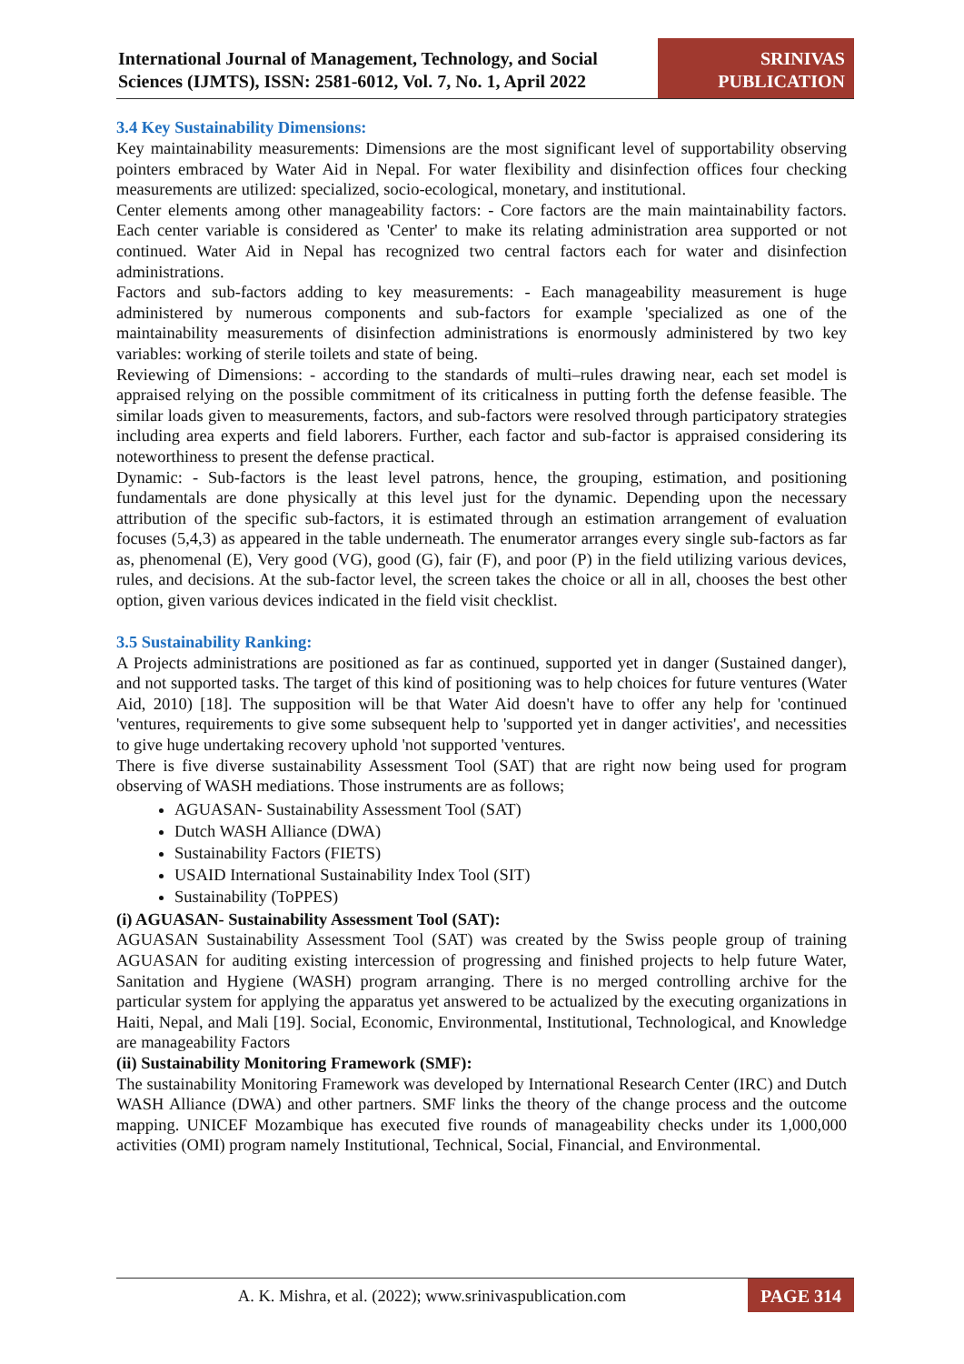International Journal of Management, Technology, and Social Sciences (IJMTS), ISSN: 2581-6012, Vol. 7, No. 1, April 2022
SRINIVAS
PUBLICATION
3.4 Key Sustainability Dimensions:
Key maintainability measurements: Dimensions are the most significant level of supportability observing pointers embraced by Water Aid in Nepal. For water flexibility and disinfection offices four checking measurements are utilized: specialized, socio-ecological, monetary, and institutional.
Center elements among other manageability factors: - Core factors are the main maintainability factors. Each center variable is considered as 'Center' to make its relating administration area supported or not continued. Water Aid in Nepal has recognized two central factors each for water and disinfection administrations.
Factors and sub-factors adding to key measurements: - Each manageability measurement is huge administered by numerous components and sub-factors for example 'specialized as one of the maintainability measurements of disinfection administrations is enormously administered by two key variables: working of sterile toilets and state of being.
Reviewing of Dimensions: - according to the standards of multi–rules drawing near, each set model is appraised relying on the possible commitment of its criticalness in putting forth the defense feasible. The similar loads given to measurements, factors, and sub-factors were resolved through participatory strategies including area experts and field laborers. Further, each factor and sub-factor is appraised considering its noteworthiness to present the defense practical.
Dynamic: - Sub-factors is the least level patrons, hence, the grouping, estimation, and positioning fundamentals are done physically at this level just for the dynamic. Depending upon the necessary attribution of the specific sub-factors, it is estimated through an estimation arrangement of evaluation focuses (5,4,3) as appeared in the table underneath. The enumerator arranges every single sub-factors as far as, phenomenal (E), Very good (VG), good (G), fair (F), and poor (P) in the field utilizing various devices, rules, and decisions. At the sub-factor level, the screen takes the choice or all in all, chooses the best other option, given various devices indicated in the field visit checklist.
3.5 Sustainability Ranking:
A Projects administrations are positioned as far as continued, supported yet in danger (Sustained danger), and not supported tasks. The target of this kind of positioning was to help choices for future ventures (Water Aid, 2010) [18]. The supposition will be that Water Aid doesn't have to offer any help for 'continued 'ventures, requirements to give some subsequent help to 'supported yet in danger activities', and necessities to give huge undertaking recovery uphold 'not supported 'ventures.
There is five diverse sustainability Assessment Tool (SAT) that are right now being used for program observing of WASH mediations. Those instruments are as follows;
AGUASAN- Sustainability Assessment Tool (SAT)
Dutch WASH Alliance (DWA)
Sustainability Factors (FIETS)
USAID International Sustainability Index Tool (SIT)
Sustainability (ToPPES)
(i) AGUASAN- Sustainability Assessment Tool (SAT):
AGUASAN Sustainability Assessment Tool (SAT) was created by the Swiss people group of training AGUASAN for auditing existing intercession of progressing and finished projects to help future Water, Sanitation and Hygiene (WASH) program arranging. There is no merged controlling archive for the particular system for applying the apparatus yet answered to be actualized by the executing organizations in Haiti, Nepal, and Mali [19]. Social, Economic, Environmental, Institutional, Technological, and Knowledge are manageability Factors
(ii) Sustainability Monitoring Framework (SMF):
The sustainability Monitoring Framework was developed by International Research Center (IRC) and Dutch WASH Alliance (DWA) and other partners. SMF links the theory of the change process and the outcome mapping. UNICEF Mozambique has executed five rounds of manageability checks under its 1,000,000 activities (OMI) program namely Institutional, Technical, Social, Financial, and Environmental.
A. K. Mishra, et al. (2022); www.srinivaspublication.com
PAGE 314